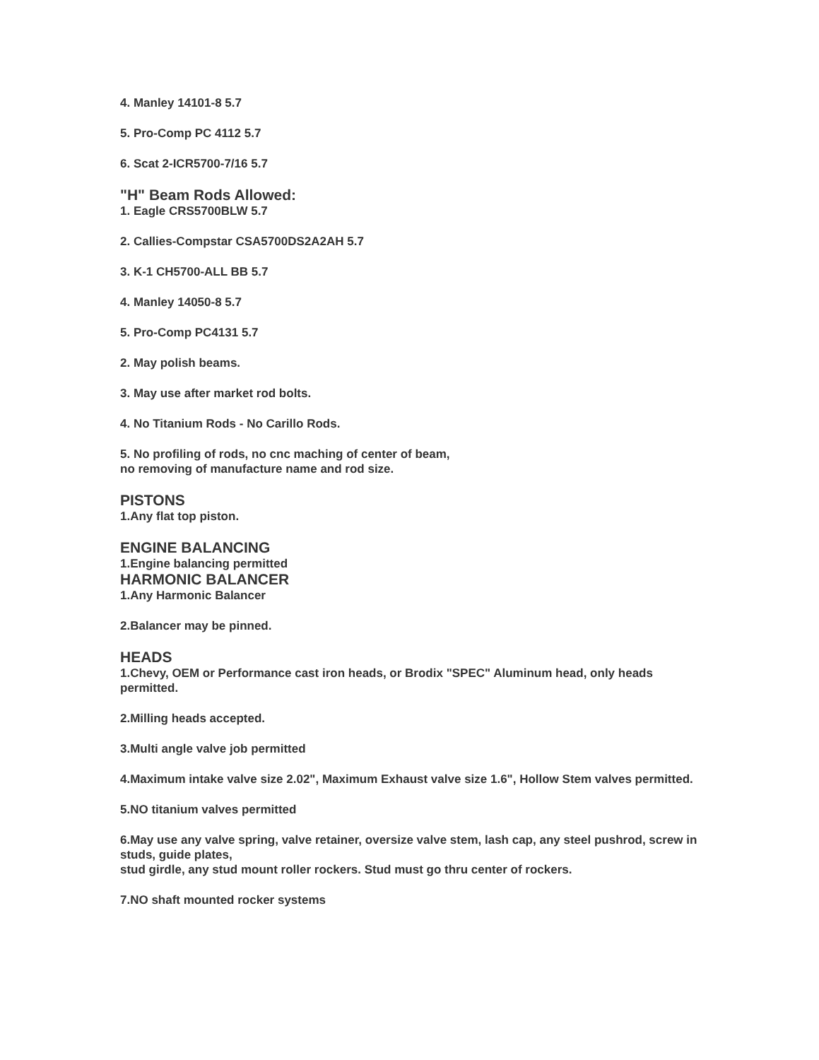4. Manley 14101-8 5.7
5. Pro-Comp PC 4112 5.7
6. Scat 2-ICR5700-7/16 5.7
"H" Beam Rods Allowed:
1. Eagle CRS5700BLW 5.7
2. Callies-Compstar CSA5700DS2A2AH 5.7
3. K-1 CH5700-ALL BB 5.7
4. Manley 14050-8 5.7
5. Pro-Comp PC4131 5.7
2. May polish beams.
3. May use after market rod bolts.
4. No Titanium Rods - No Carillo Rods.
5. No profiling of rods, no cnc maching of center of beam,
no removing of manufacture name and rod size.
PISTONS
1.Any flat top piston.
ENGINE BALANCING
1.Engine balancing permitted
HARMONIC BALANCER
1.Any Harmonic Balancer
2.Balancer may be pinned.
HEADS
1.Chevy, OEM or Performance cast iron heads, or Brodix "SPEC" Aluminum head, only heads permitted.
2.Milling heads accepted.
3.Multi angle valve job permitted
4.Maximum intake valve size 2.02", Maximum Exhaust valve size 1.6", Hollow Stem valves permitted.
5.NO titanium valves permitted
6.May use any valve spring, valve retainer, oversize valve stem, lash cap, any steel pushrod, screw in studs, guide plates,
stud girdle, any stud mount roller rockers. Stud must go thru center of rockers.
7.NO shaft mounted rocker systems